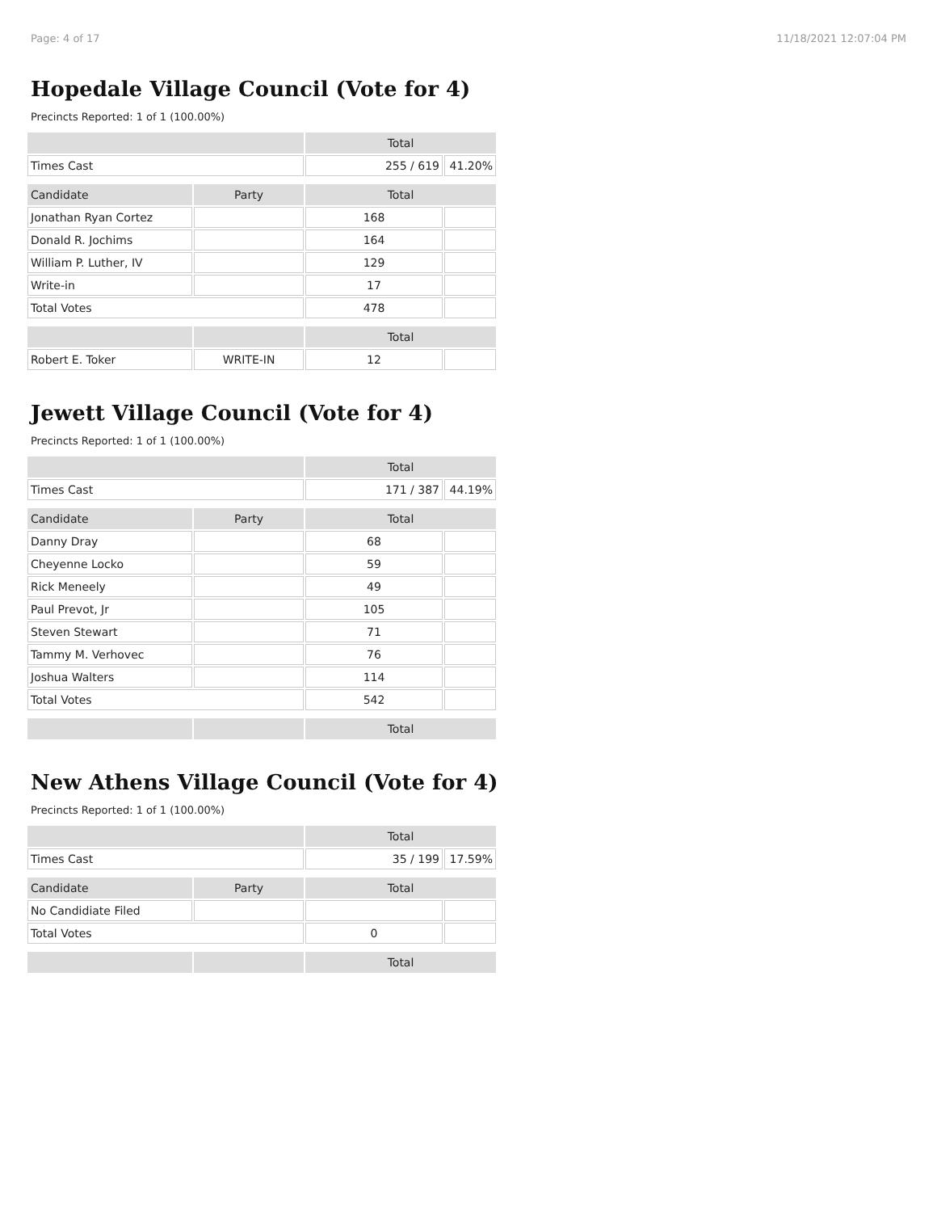Page: 4 of 17 11/18/2021 12:07:04 PM
Hopedale Village Council (Vote for 4)
Precincts Reported: 1 of 1 (100.00%)
| | | Total | |
| Times Cast | | 255 / 619 | 41.20% |
| Candidate | Party | Total | |
| Jonathan Ryan Cortez | | 168 | |
| Donald R. Jochims | | 164 | |
| William P. Luther, IV | | 129 | |
| Write-in | | 17 | |
| Total Votes | | 478 | |
| | | Total | |
| Robert E. Toker | WRITE-IN | 12 | |
Jewett Village Council (Vote for 4)
Precincts Reported: 1 of 1 (100.00%)
| | | Total | |
| Times Cast | | 171 / 387 | 44.19% |
| Candidate | Party | Total | |
| Danny Dray | | 68 | |
| Cheyenne Locko | | 59 | |
| Rick Meneely | | 49 | |
| Paul Prevot, Jr | | 105 | |
| Steven Stewart | | 71 | |
| Tammy M. Verhovec | | 76 | |
| Joshua Walters | | 114 | |
| Total Votes | | 542 | |
| | | Total | |
New Athens Village Council (Vote for 4)
Precincts Reported: 1 of 1 (100.00%)
| | | Total | |
| Times Cast | | 35 / 199 | 17.59% |
| Candidate | Party | Total | |
| No Candidiate Filed | | | |
| Total Votes | | 0 | |
| | | Total | |